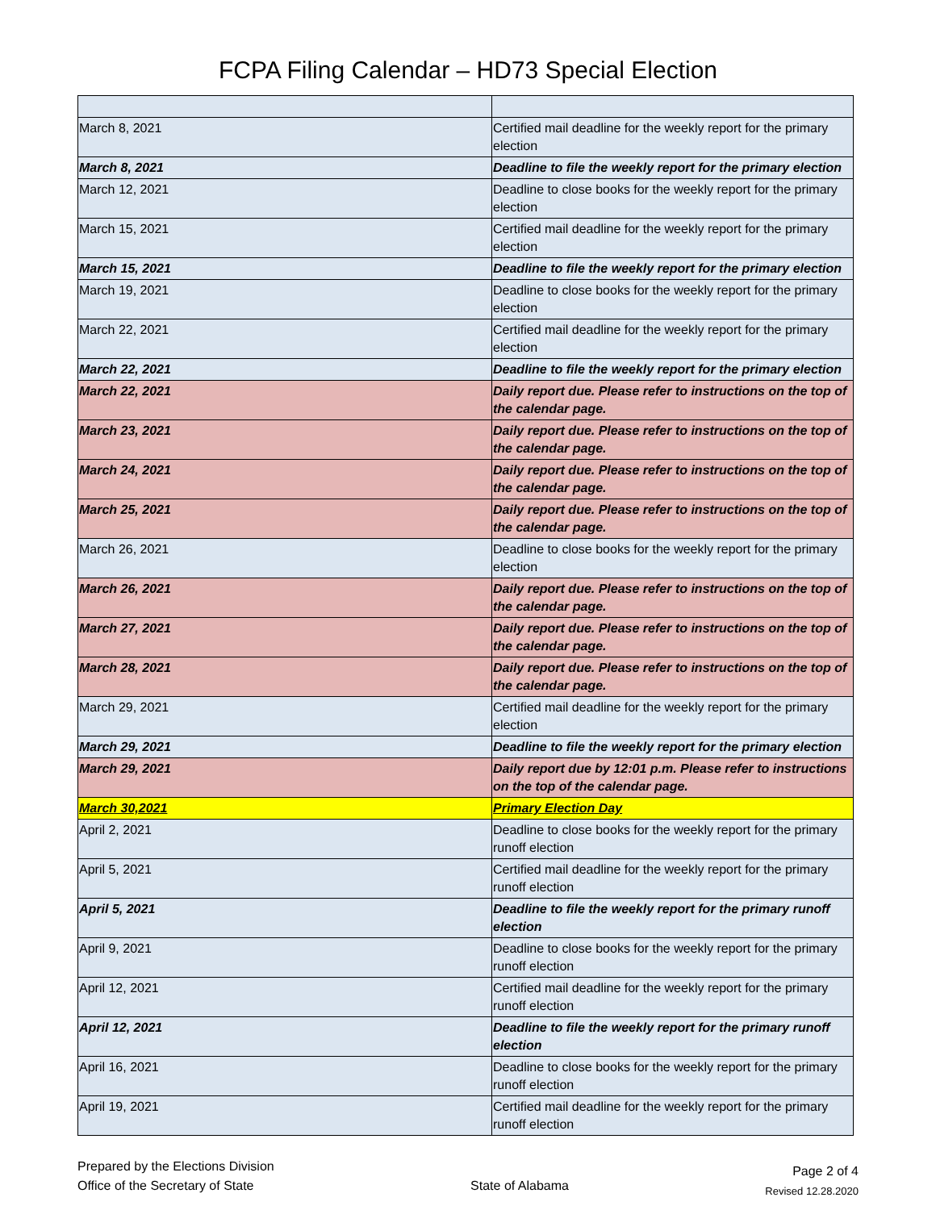FCPA Filing Calendar – HD73 Special Election
| March 8, 2021 | Certified mail deadline for the weekly report for the primary election |
| March 8, 2021 | Deadline to file the weekly report for the primary election |
| March 12, 2021 | Deadline to close books for the weekly report for the primary election |
| March 15, 2021 | Certified mail deadline for the weekly report for the primary election |
| March 15, 2021 | Deadline to file the weekly report for the primary election |
| March 19, 2021 | Deadline to close books for the weekly report for the primary election |
| March 22, 2021 | Certified mail deadline for the weekly report for the primary election |
| March 22, 2021 | Deadline to file the weekly report for the primary election |
| March 22, 2021 | Daily report due. Please refer to instructions on the top of the calendar page. |
| March 23, 2021 | Daily report due. Please refer to instructions on the top of the calendar page. |
| March 24, 2021 | Daily report due. Please refer to instructions on the top of the calendar page. |
| March 25, 2021 | Daily report due. Please refer to instructions on the top of the calendar page. |
| March 26, 2021 | Deadline to close books for the weekly report for the primary election |
| March 26, 2021 | Daily report due. Please refer to instructions on the top of the calendar page. |
| March 27, 2021 | Daily report due. Please refer to instructions on the top of the calendar page. |
| March 28, 2021 | Daily report due. Please refer to instructions on the top of the calendar page. |
| March 29, 2021 | Certified mail deadline for the weekly report for the primary election |
| March 29, 2021 | Deadline to file the weekly report for the primary election |
| March 29, 2021 | Daily report due by 12:01 p.m. Please refer to instructions on the top of the calendar page. |
| March 30,2021 | Primary Election Day |
| April 2, 2021 | Deadline to close books for the weekly report for the primary runoff election |
| April 5, 2021 | Certified mail deadline for the weekly report for the primary runoff election |
| April 5, 2021 | Deadline to file the weekly report for the primary runoff election |
| April 9, 2021 | Deadline to close books for the weekly report for the primary runoff election |
| April 12, 2021 | Certified mail deadline for the weekly report for the primary runoff election |
| April 12, 2021 | Deadline to file the weekly report for the primary runoff election |
| April 16, 2021 | Deadline to close books for the weekly report for the primary runoff election |
| April 19, 2021 | Certified mail deadline for the weekly report for the primary runoff election |
Prepared by the Elections Division
Office of the Secretary of State
State of Alabama
Page 2 of 4
Revised 12.28.2020